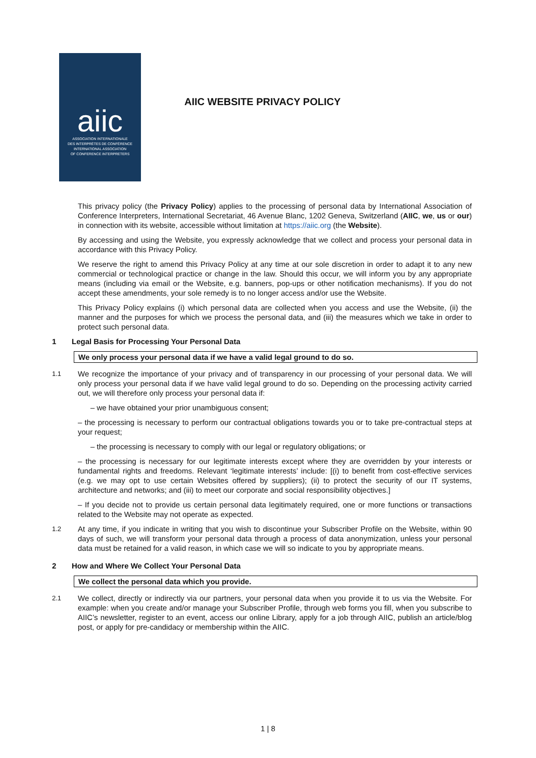aiic
ASSOCIATION INTERNATIONALE
DES INTERPRÈTES DE CONFÉRENCE
INTERNATIONAL ASSOCIATION
OF CONFERENCE INTERPRETERS
AIIC WEBSITE PRIVACY POLICY
This privacy policy (the Privacy Policy) applies to the processing of personal data by International Association of Conference Interpreters, International Secretariat, 46 Avenue Blanc, 1202 Geneva, Switzerland (AIIC, we, us or our) in connection with its website, accessible without limitation at https://aiic.org (the Website).
By accessing and using the Website, you expressly acknowledge that we collect and process your personal data in accordance with this Privacy Policy.
We reserve the right to amend this Privacy Policy at any time at our sole discretion in order to adapt it to any new commercial or technological practice or change in the law. Should this occur, we will inform you by any appropriate means (including via email or the Website, e.g. banners, pop-ups or other notification mechanisms). If you do not accept these amendments, your sole remedy is to no longer access and/or use the Website.
This Privacy Policy explains (i) which personal data are collected when you access and use the Website, (ii) the manner and the purposes for which we process the personal data, and (iii) the measures which we take in order to protect such personal data.
1 Legal Basis for Processing Your Personal Data
We only process your personal data if we have a valid legal ground to do so.
1.1
We recognize the importance of your privacy and of transparency in our processing of your personal data. We will only process your personal data if we have valid legal ground to do so. Depending on the processing activity carried out, we will therefore only process your personal data if:
– we have obtained your prior unambiguous consent;
– the processing is necessary to perform our contractual obligations towards you or to take pre-contractual steps at your request;
– the processing is necessary to comply with our legal or regulatory obligations; or
– the processing is necessary for our legitimate interests except where they are overridden by your interests or fundamental rights and freedoms. Relevant ‘legitimate interests’ include: [(i) to benefit from cost-effective services (e.g. we may opt to use certain Websites offered by suppliers); (ii) to protect the security of our IT systems, architecture and networks; and (iii) to meet our corporate and social responsibility objectives.]
– If you decide not to provide us certain personal data legitimately required, one or more functions or transactions related to the Website may not operate as expected.
1.2
At any time, if you indicate in writing that you wish to discontinue your Subscriber Profile on the Website, within 90 days of such, we will transform your personal data through a process of data anonymization, unless your personal data must be retained for a valid reason, in which case we will so indicate to you by appropriate means.
2 How and Where We Collect Your Personal Data
We collect the personal data which you provide.
2.1
We collect, directly or indirectly via our partners, your personal data when you provide it to us via the Website. For example: when you create and/or manage your Subscriber Profile, through web forms you fill, when you subscribe to AIIC’s newsletter, register to an event, access our online Library, apply for a job through AIIC, publish an article/blog post, or apply for pre-candidacy or membership within the AIIC.
1 | 8